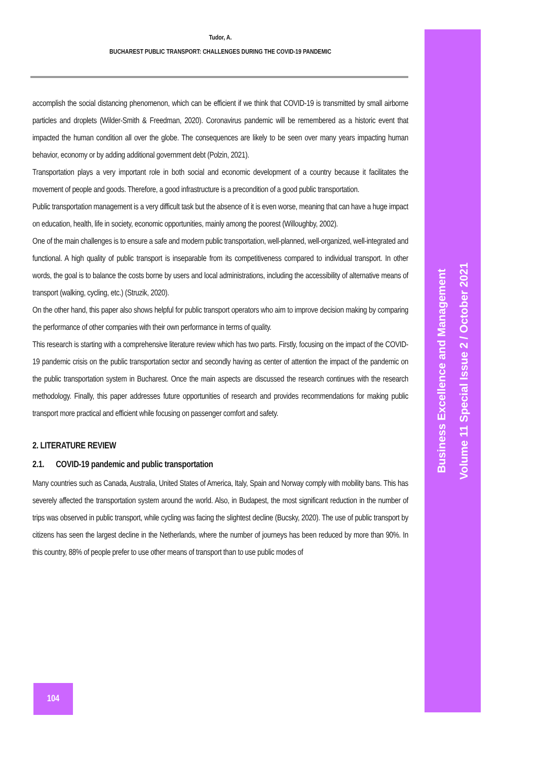Tudor, A.
BUCHAREST PUBLIC TRANSPORT: CHALLENGES DURING THE COVID-19 PANDEMIC
accomplish the social distancing phenomenon, which can be efficient if we think that COVID-19 is transmitted by small airborne particles and droplets (Wilder-Smith & Freedman, 2020). Coronavirus pandemic will be remembered as a historic event that impacted the human condition all over the globe. The consequences are likely to be seen over many years impacting human behavior, economy or by adding additional government debt (Polzin, 2021).
Transportation plays a very important role in both social and economic development of a country because it facilitates the movement of people and goods. Therefore, a good infrastructure is a precondition of a good public transportation.
Public transportation management is a very difficult task but the absence of it is even worse, meaning that can have a huge impact on education, health, life in society, economic opportunities, mainly among the poorest (Willoughby, 2002).
One of the main challenges is to ensure a safe and modern public transportation, well-planned, well-organized, well-integrated and functional. A high quality of public transport is inseparable from its competitiveness compared to individual transport. In other words, the goal is to balance the costs borne by users and local administrations, including the accessibility of alternative means of transport (walking, cycling, etc.) (Struzik, 2020).
On the other hand, this paper also shows helpful for public transport operators who aim to improve decision making by comparing the performance of other companies with their own performance in terms of quality.
This research is starting with a comprehensive literature review which has two parts. Firstly, focusing on the impact of the COVID-19 pandemic crisis on the public transportation sector and secondly having as center of attention the impact of the pandemic on the public transportation system in Bucharest. Once the main aspects are discussed the research continues with the research methodology. Finally, this paper addresses future opportunities of research and provides recommendations for making public transport more practical and efficient while focusing on passenger comfort and safety.
2. LITERATURE REVIEW
2.1. COVID-19 pandemic and public transportation
Many countries such as Canada, Australia, United States of America, Italy, Spain and Norway comply with mobility bans. This has severely affected the transportation system around the world. Also, in Budapest, the most significant reduction in the number of trips was observed in public transport, while cycling was facing the slightest decline (Bucsky, 2020). The use of public transport by citizens has seen the largest decline in the Netherlands, where the number of journeys has been reduced by more than 90%. In this country, 88% of people prefer to use other means of transport than to use public modes of
Business Excellence and Management
Volume 11 Special Issue 2 / October 2021
104